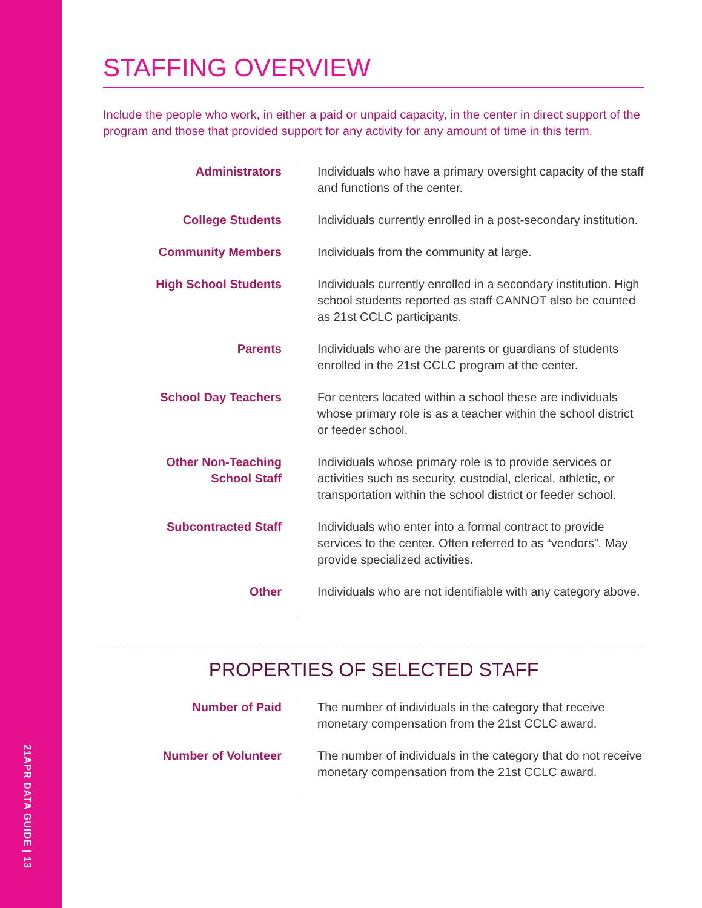21APR DATA GUIDE | 13
STAFFING OVERVIEW
Include the people who work, in either a paid or unpaid capacity, in the center in direct support of the program and those that provided support for any activity for any amount of time in this term.
| Administrators | Individuals who have a primary oversight capacity of the staff and functions of the center. |
| College Students | Individuals currently enrolled in a post-secondary institution. |
| Community Members | Individuals from the community at large. |
| High School Students | Individuals currently enrolled in a secondary institution. High school students reported as staff CANNOT also be counted as 21st CCLC participants. |
| Parents | Individuals who are the parents or guardians of students enrolled in the 21st CCLC program at the center. |
| School Day Teachers | For centers located within a school these are individuals whose primary role is as a teacher within the school district or feeder school. |
| Other Non-Teaching School Staff | Individuals whose primary role is to provide services or activities such as security, custodial, clerical, athletic, or transportation within the school district or feeder school. |
| Subcontracted Staff | Individuals who enter into a formal contract to provide services to the center. Often referred to as “vendors”. May provide specialized activities. |
| Other | Individuals who are not identifiable with any category above. |
PROPERTIES OF SELECTED STAFF
| Number of Paid | The number of individuals in the category that receive monetary compensation from the 21st CCLC award. |
| Number of Volunteer | The number of individuals in the category that do not receive monetary compensation from the 21st CCLC award. |